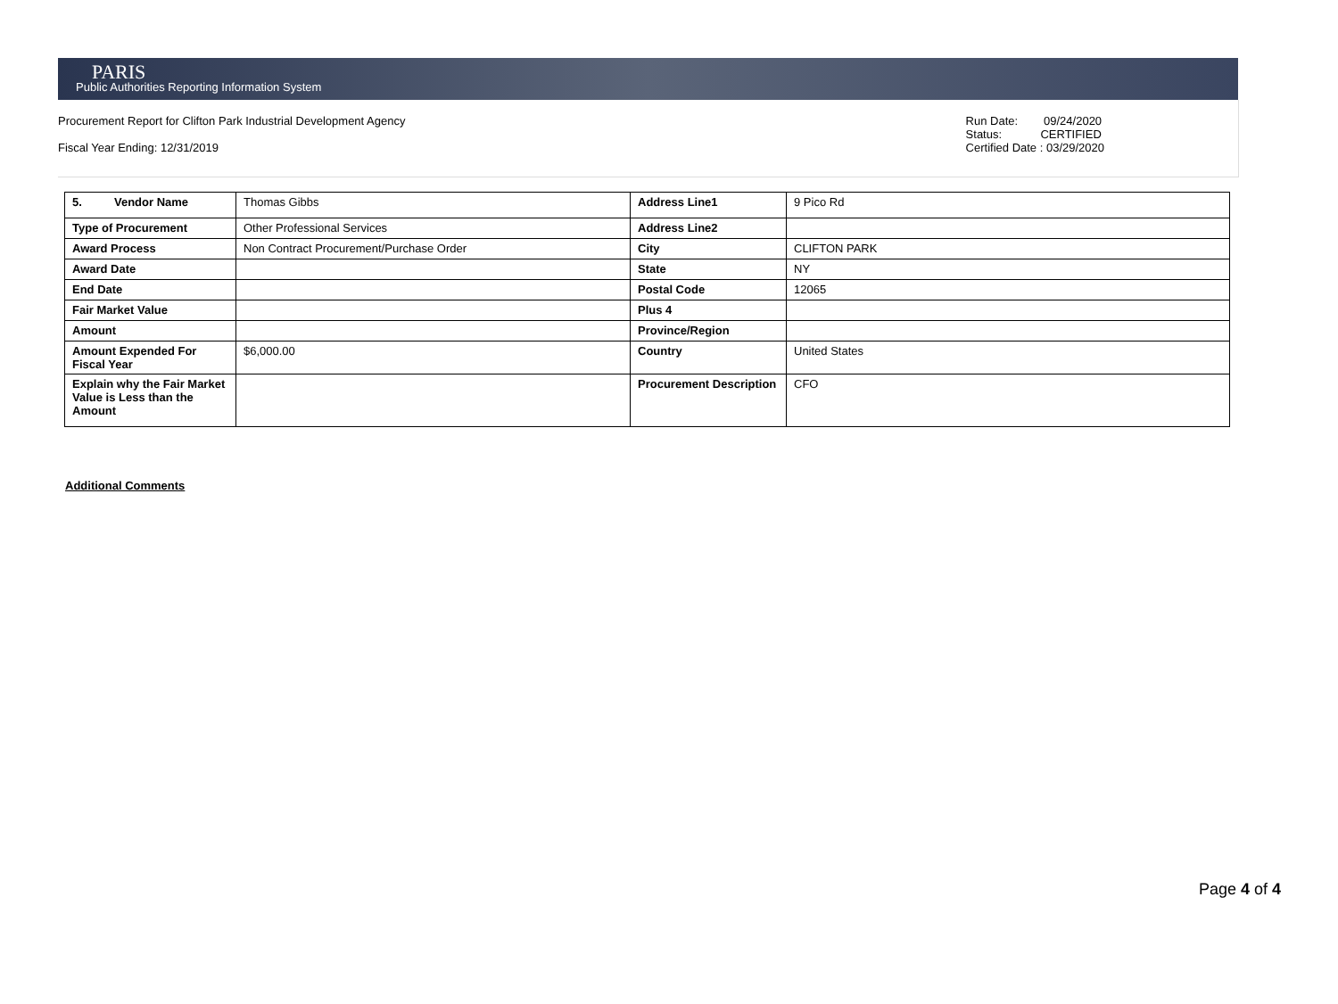PARIS
Public Authorities Reporting Information System
Procurement Report for Clifton Park Industrial Development Agency
Fiscal Year Ending: 12/31/2019
Run Date: 09/24/2020
Status: CERTIFIED
Certified Date : 03/29/2020
| 5. Vendor Name | Thomas Gibbs | Address Line1 | 9 Pico Rd |
| Type of Procurement | Other Professional Services | Address Line2 | |
| Award Process | Non Contract Procurement/Purchase Order | City | CLIFTON PARK |
| Award Date | | State | NY |
| End Date | | Postal Code | 12065 |
| Fair Market Value | | Plus 4 | |
| Amount | | Province/Region | |
| Amount Expended For Fiscal Year | $6,000.00 | Country | United States |
| Explain why the Fair Market Value is Less than the Amount | | Procurement Description | CFO |
Additional Comments
Page 4 of 4